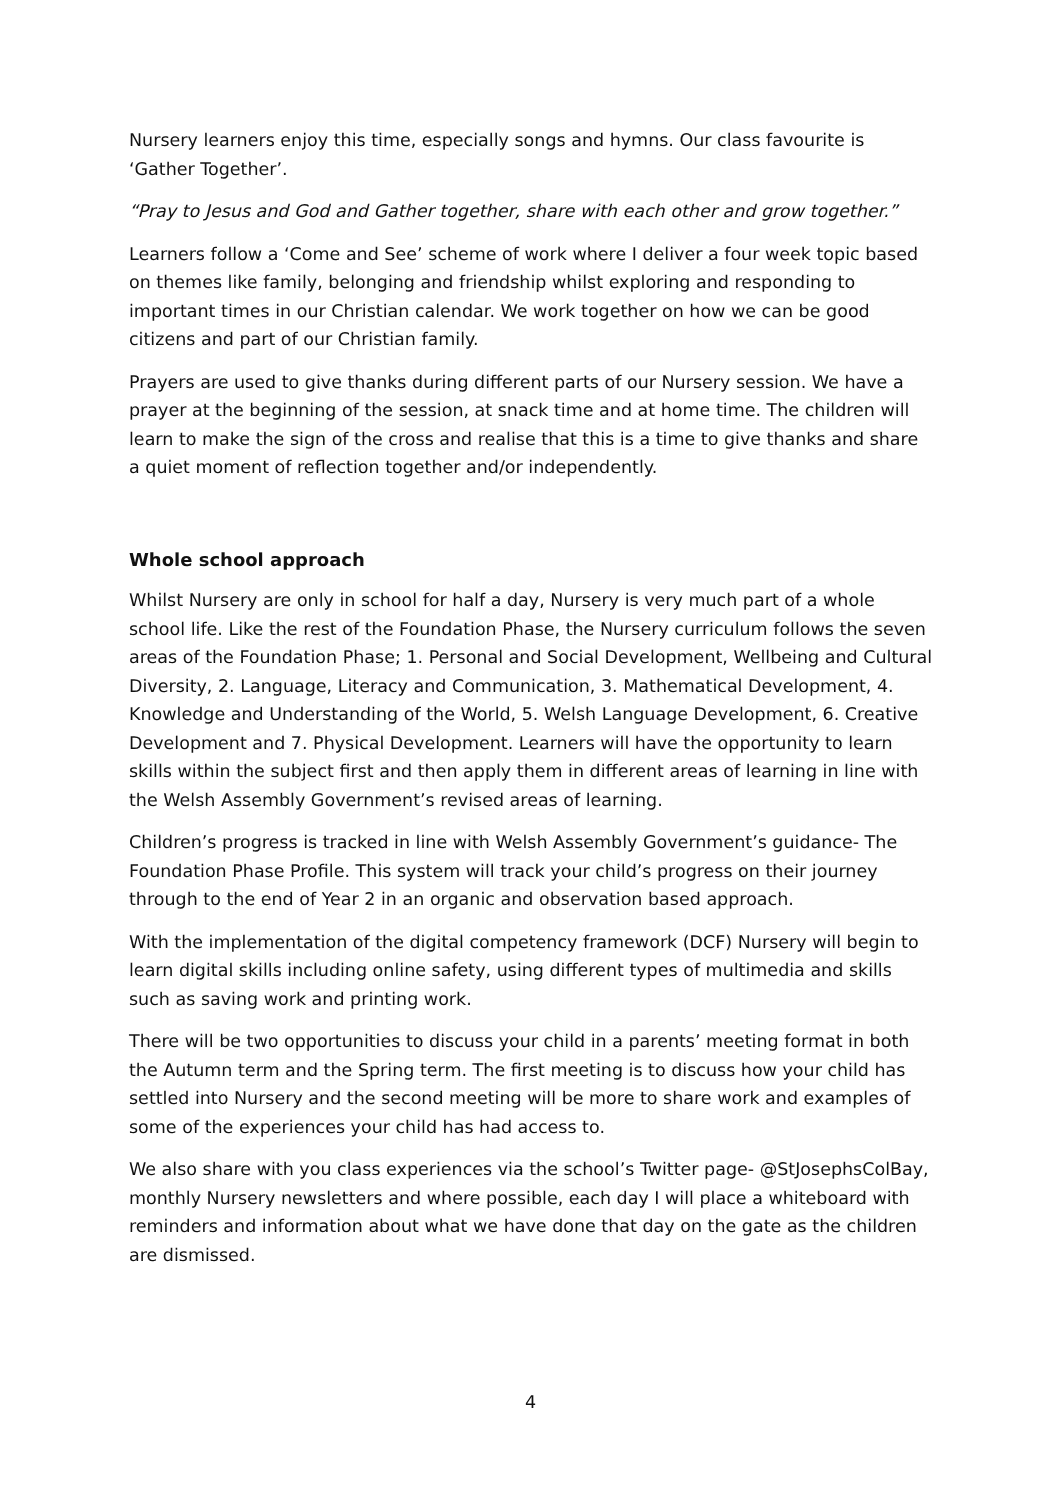Nursery learners enjoy this time, especially songs and hymns. Our class favourite is ‘Gather Together’.
“Pray to Jesus and God and Gather together, share with each other and grow together.”
Learners follow a ‘Come and See’ scheme of work where I deliver a four week topic based on themes like family, belonging and friendship whilst exploring and responding to important times in our Christian calendar. We work together on how we can be good citizens and part of our Christian family.
Prayers are used to give thanks during different parts of our Nursery session. We have a prayer at the beginning of the session, at snack time and at home time. The children will learn to make the sign of the cross and realise that this is a time to give thanks and share a quiet moment of reflection together and/or independently.
Whole school approach
Whilst Nursery are only in school for half a day, Nursery is very much part of a whole school life. Like the rest of the Foundation Phase, the Nursery curriculum follows the seven areas of the Foundation Phase; 1. Personal and Social Development, Wellbeing and Cultural Diversity, 2. Language, Literacy and Communication, 3. Mathematical Development, 4. Knowledge and Understanding of the World, 5. Welsh Language Development, 6. Creative Development and 7. Physical Development. Learners will have the opportunity to learn skills within the subject first and then apply them in different areas of learning in line with the Welsh Assembly Government’s revised areas of learning.
Children’s progress is tracked in line with Welsh Assembly Government’s guidance- The Foundation Phase Profile. This system will track your child’s progress on their journey through to the end of Year 2 in an organic and observation based approach.
With the implementation of the digital competency framework (DCF) Nursery will begin to learn digital skills including online safety, using different types of multimedia and skills such as saving work and printing work.
There will be two opportunities to discuss your child in a parents’ meeting format in both the Autumn term and the Spring term. The first meeting is to discuss how your child has settled into Nursery and the second meeting will be more to share work and examples of some of the experiences your child has had access to.
We also share with you class experiences via the school’s Twitter page- @StJosephsColBay, monthly Nursery newsletters and where possible, each day I will place a whiteboard with reminders and information about what we have done that day on the gate as the children are dismissed.
4